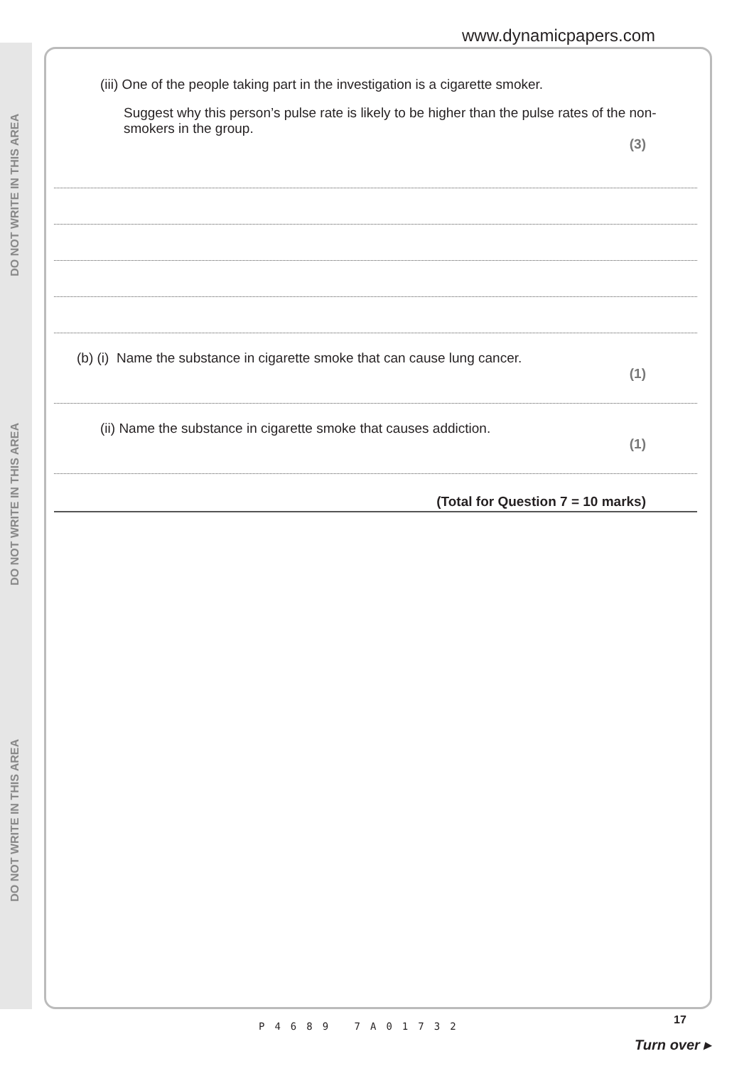DO NOT WRITE IN THIS AREA
DO NOT WRITE IN THIS AREA
DO NOT WRITE IN THIS AREA
www.dynamicpapers.com
(iii) One of the people taking part in the investigation is a cigarette smoker.
Suggest why this person’s pulse rate is likely to be higher than the pulse rates of the non-smokers in the group.
(3)
(b) (i) Name the substance in cigarette smoke that can cause lung cancer.
(1)
(ii) Name the substance in cigarette smoke that causes addiction.
(1)
(Total for Question 7 = 10 marks)
P4689 7A01732 17
Turn over ▸